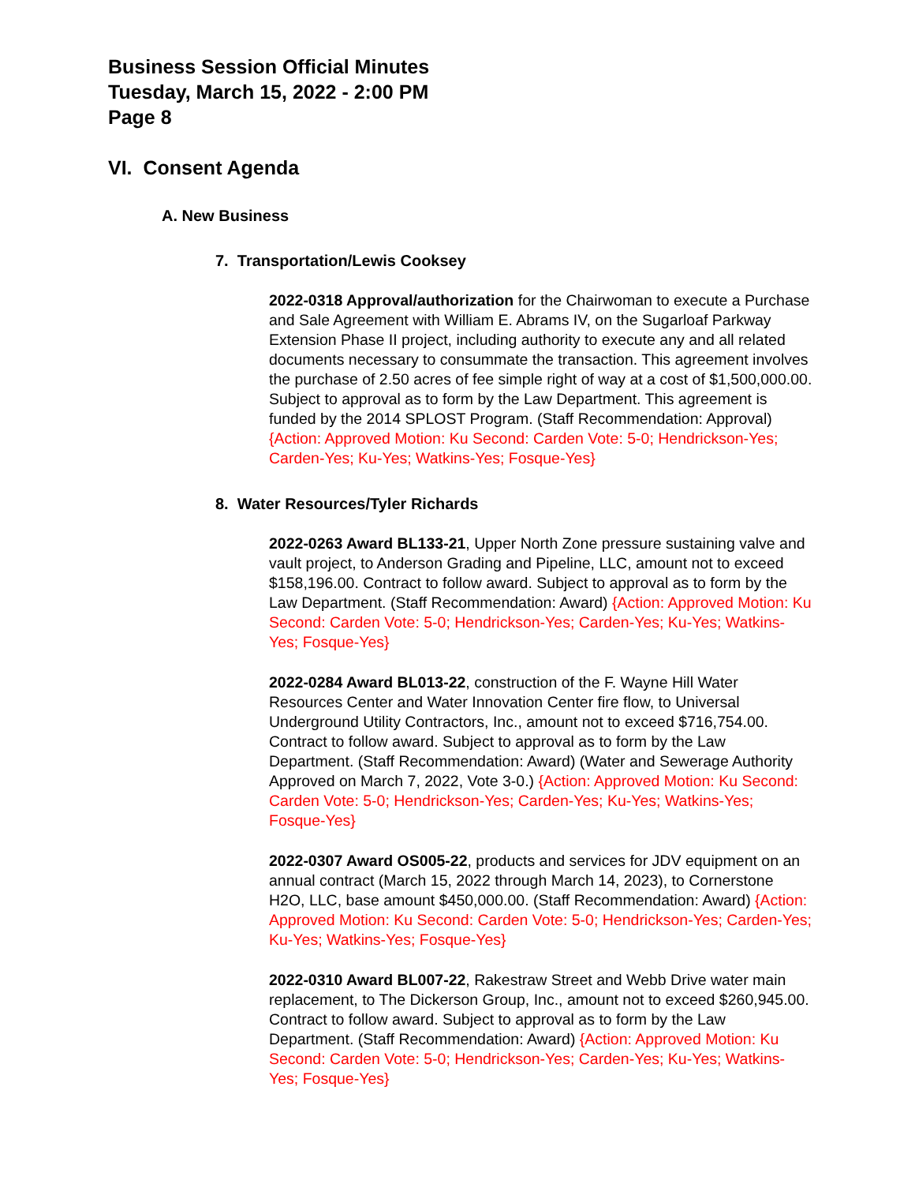Business Session Official Minutes
Tuesday, March 15, 2022 - 2:00 PM
Page 8
VI. Consent Agenda
A. New Business
7. Transportation/Lewis Cooksey
2022-0318 Approval/authorization for the Chairwoman to execute a Purchase and Sale Agreement with William E. Abrams IV, on the Sugarloaf Parkway Extension Phase II project, including authority to execute any and all related documents necessary to consummate the transaction. This agreement involves the purchase of 2.50 acres of fee simple right of way at a cost of $1,500,000.00. Subject to approval as to form by the Law Department. This agreement is funded by the 2014 SPLOST Program. (Staff Recommendation: Approval) {Action: Approved Motion: Ku Second: Carden Vote: 5-0; Hendrickson-Yes; Carden-Yes; Ku-Yes; Watkins-Yes; Fosque-Yes}
8. Water Resources/Tyler Richards
2022-0263 Award BL133-21, Upper North Zone pressure sustaining valve and vault project, to Anderson Grading and Pipeline, LLC, amount not to exceed $158,196.00. Contract to follow award. Subject to approval as to form by the Law Department. (Staff Recommendation: Award) {Action: Approved Motion: Ku Second: Carden Vote: 5-0; Hendrickson-Yes; Carden-Yes; Ku-Yes; Watkins-Yes; Fosque-Yes}
2022-0284 Award BL013-22, construction of the F. Wayne Hill Water Resources Center and Water Innovation Center fire flow, to Universal Underground Utility Contractors, Inc., amount not to exceed $716,754.00. Contract to follow award. Subject to approval as to form by the Law Department. (Staff Recommendation: Award) (Water and Sewerage Authority Approved on March 7, 2022, Vote 3-0.) {Action: Approved Motion: Ku Second: Carden Vote: 5-0; Hendrickson-Yes; Carden-Yes; Ku-Yes; Watkins-Yes; Fosque-Yes}
2022-0307 Award OS005-22, products and services for JDV equipment on an annual contract (March 15, 2022 through March 14, 2023), to Cornerstone H2O, LLC, base amount $450,000.00. (Staff Recommendation: Award) {Action: Approved Motion: Ku Second: Carden Vote: 5-0; Hendrickson-Yes; Carden-Yes; Ku-Yes; Watkins-Yes; Fosque-Yes}
2022-0310 Award BL007-22, Rakestraw Street and Webb Drive water main replacement, to The Dickerson Group, Inc., amount not to exceed $260,945.00. Contract to follow award. Subject to approval as to form by the Law Department. (Staff Recommendation: Award) {Action: Approved Motion: Ku Second: Carden Vote: 5-0; Hendrickson-Yes; Carden-Yes; Ku-Yes; Watkins-Yes; Fosque-Yes}